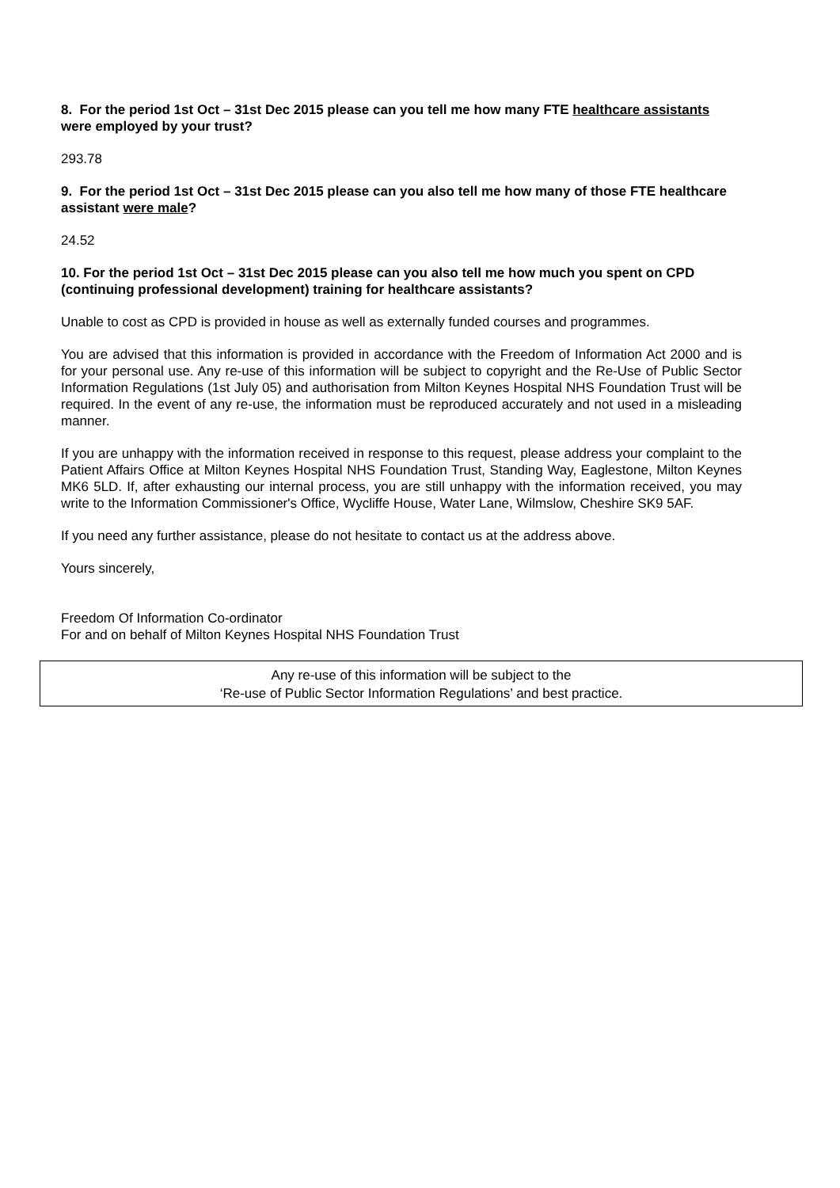8. For the period 1st Oct – 31st Dec 2015 please can you tell me how many FTE healthcare assistants were employed by your trust?
293.78
9. For the period 1st Oct – 31st Dec 2015 please can you also tell me how many of those FTE healthcare assistant were male?
24.52
10. For the period 1st Oct – 31st Dec 2015 please can you also tell me how much you spent on CPD (continuing professional development) training for healthcare assistants?
Unable to cost as CPD is provided in house as well as externally funded courses and programmes.
You are advised that this information is provided in accordance with the Freedom of Information Act 2000 and is for your personal use. Any re-use of this information will be subject to copyright and the Re-Use of Public Sector Information Regulations (1st July 05) and authorisation from Milton Keynes Hospital NHS Foundation Trust will be required. In the event of any re-use, the information must be reproduced accurately and not used in a misleading manner.
If you are unhappy with the information received in response to this request, please address your complaint to the Patient Affairs Office at Milton Keynes Hospital NHS Foundation Trust, Standing Way, Eaglestone, Milton Keynes MK6 5LD. If, after exhausting our internal process, you are still unhappy with the information received, you may write to the Information Commissioner's Office, Wycliffe House, Water Lane, Wilmslow, Cheshire SK9 5AF.
If you need any further assistance, please do not hesitate to contact us at the address above.
Yours sincerely,
Freedom Of Information Co-ordinator
For and on behalf of Milton Keynes Hospital NHS Foundation Trust
Any re-use of this information will be subject to the
‘Re-use of Public Sector Information Regulations’ and best practice.